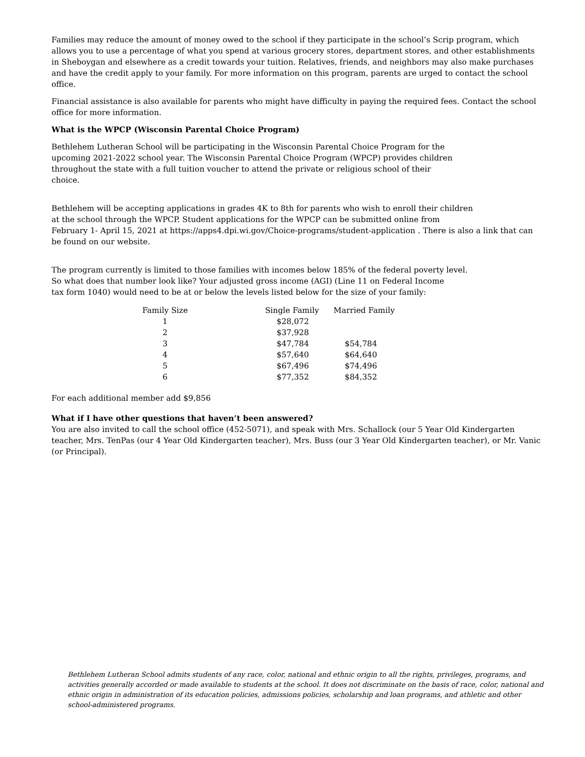Families may reduce the amount of money owed to the school if they participate in the school’s Scrip program, which allows you to use a percentage of what you spend at various grocery stores, department stores, and other establishments in Sheboygan and elsewhere as a credit towards your tuition. Relatives, friends, and neighbors may also make purchases and have the credit apply to your family. For more information on this program, parents are urged to contact the school office.
Financial assistance is also available for parents who might have difficulty in paying the required fees. Contact the school office for more information.
What is the WPCP (Wisconsin Parental Choice Program)
Bethlehem Lutheran School will be participating in the Wisconsin Parental Choice Program for the upcoming 2021-2022 school year. The Wisconsin Parental Choice Program (WPCP) provides children throughout the state with a full tuition voucher to attend the private or religious school of their choice.
Bethlehem will be accepting applications in grades 4K to 8th for parents who wish to enroll their children
at the school through the WPCP. Student applications for the WPCP can be submitted online from
February 1- April 15, 2021 at https://apps4.dpi.wi.gov/Choice-programs/student-application . There is also a link that can be found on our website.
The program currently is limited to those families with incomes below 185% of the federal poverty level.
So what does that number look like? Your adjusted gross income (AGI) (Line 11 on Federal Income
tax form 1040) would need to be at or below the levels listed below for the size of your family:
| Family Size | Single Family | Married Family |
| --- | --- | --- |
| 1 | $28,072 | |
| 2 | $37,928 | |
| 3 | $47,784 | $54,784 |
| 4 | $57,640 | $64,640 |
| 5 | $67,496 | $74,496 |
| 6 | $77,352 | $84,352 |
For each additional member add $9,856
What if I have other questions that haven’t been answered?
You are also invited to call the school office (452-5071), and speak with Mrs. Schallock (our 5 Year Old Kindergarten teacher, Mrs. TenPas (our 4 Year Old Kindergarten teacher), Mrs. Buss (our 3 Year Old Kindergarten teacher), or Mr. Vanic (or Principal).
Bethlehem Lutheran School admits students of any race, color, national and ethnic origin to all the rights, privileges, programs, and activities generally accorded or made available to students at the school. It does not discriminate on the basis of race, color, national and ethnic origin in administration of its education policies, admissions policies, scholarship and loan programs, and athletic and other school-administered programs.